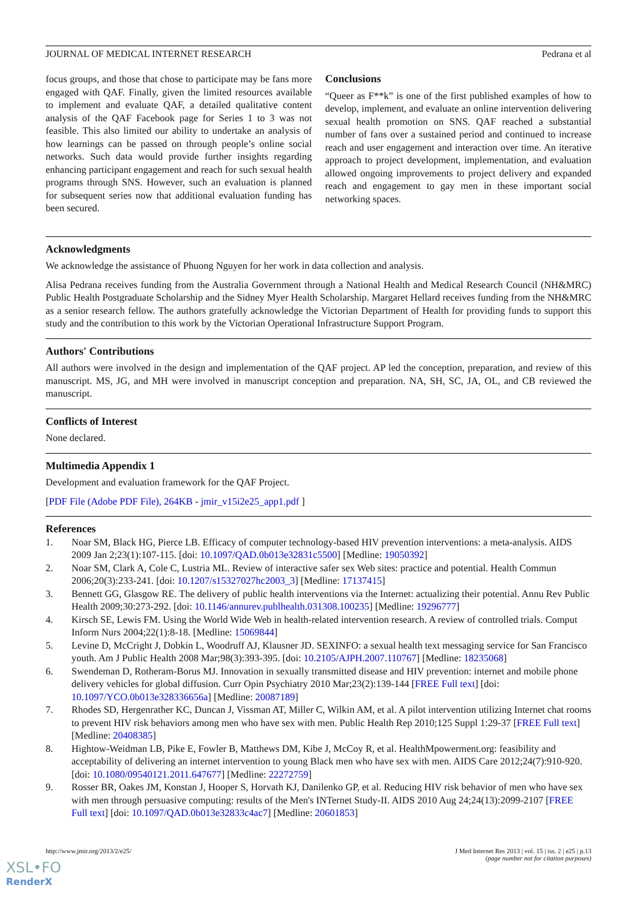JOURNAL OF MEDICAL INTERNET RESEARCH Pedrana et al
focus groups, and those that chose to participate may be fans more engaged with QAF. Finally, given the limited resources available to implement and evaluate QAF, a detailed qualitative content analysis of the QAF Facebook page for Series 1 to 3 was not feasible. This also limited our ability to undertake an analysis of how learnings can be passed on through people’s online social networks. Such data would provide further insights regarding enhancing participant engagement and reach for such sexual health programs through SNS. However, such an evaluation is planned for subsequent series now that additional evaluation funding has been secured.
Conclusions
“Queer as F**k” is one of the first published examples of how to develop, implement, and evaluate an online intervention delivering sexual health promotion on SNS. QAF reached a substantial number of fans over a sustained period and continued to increase reach and user engagement and interaction over time. An iterative approach to project development, implementation, and evaluation allowed ongoing improvements to project delivery and expanded reach and engagement to gay men in these important social networking spaces.
Acknowledgments
We acknowledge the assistance of Phuong Nguyen for her work in data collection and analysis.
Alisa Pedrana receives funding from the Australia Government through a National Health and Medical Research Council (NH&MRC) Public Health Postgraduate Scholarship and the Sidney Myer Health Scholarship. Margaret Hellard receives funding from the NH&MRC as a senior research fellow. The authors gratefully acknowledge the Victorian Department of Health for providing funds to support this study and the contribution to this work by the Victorian Operational Infrastructure Support Program.
Authors' Contributions
All authors were involved in the design and implementation of the QAF project. AP led the conception, preparation, and review of this manuscript. MS, JG, and MH were involved in manuscript conception and preparation. NA, SH, SC, JA, OL, and CB reviewed the manuscript.
Conflicts of Interest
None declared.
Multimedia Appendix 1
Development and evaluation framework for the QAF Project.
[PDF File (Adobe PDF File), 264KB - jmir_v15i2e25_app1.pdf ]
References
1. Noar SM, Black HG, Pierce LB. Efficacy of computer technology-based HIV prevention interventions: a meta-analysis. AIDS 2009 Jan 2;23(1):107-115. [doi: 10.1097/QAD.0b013e32831c5500] [Medline: 19050392]
2. Noar SM, Clark A, Cole C, Lustria ML. Review of interactive safer sex Web sites: practice and potential. Health Commun 2006;20(3):233-241. [doi: 10.1207/s15327027hc2003_3] [Medline: 17137415]
3. Bennett GG, Glasgow RE. The delivery of public health interventions via the Internet: actualizing their potential. Annu Rev Public Health 2009;30:273-292. [doi: 10.1146/annurev.publhealth.031308.100235] [Medline: 19296777]
4. Kirsch SE, Lewis FM. Using the World Wide Web in health-related intervention research. A review of controlled trials. Comput Inform Nurs 2004;22(1):8-18. [Medline: 15069844]
5. Levine D, McCright J, Dobkin L, Woodruff AJ, Klausner JD. SEXINFO: a sexual health text messaging service for San Francisco youth. Am J Public Health 2008 Mar;98(3):393-395. [doi: 10.2105/AJPH.2007.110767] [Medline: 18235068]
6. Swendeman D, Rotheram-Borus MJ. Innovation in sexually transmitted disease and HIV prevention: internet and mobile phone delivery vehicles for global diffusion. Curr Opin Psychiatry 2010 Mar;23(2):139-144 [FREE Full text] [doi: 10.1097/YCO.0b013e328336656a] [Medline: 20087189]
7. Rhodes SD, Hergenrather KC, Duncan J, Vissman AT, Miller C, Wilkin AM, et al. A pilot intervention utilizing Internet chat rooms to prevent HIV risk behaviors among men who have sex with men. Public Health Rep 2010;125 Suppl 1:29-37 [FREE Full text] [Medline: 20408385]
8. Hightow-Weidman LB, Pike E, Fowler B, Matthews DM, Kibe J, McCoy R, et al. HealthMpowerment.org: feasibility and acceptability of delivering an internet intervention to young Black men who have sex with men. AIDS Care 2012;24(7):910-920. [doi: 10.1080/09540121.2011.647677] [Medline: 22272759]
9. Rosser BR, Oakes JM, Konstan J, Hooper S, Horvath KJ, Danilenko GP, et al. Reducing HIV risk behavior of men who have sex with men through persuasive computing: results of the Men's INTernet Study-II. AIDS 2010 Aug 24;24(13):2099-2107 [FREE Full text] [doi: 10.1097/QAD.0b013e32833c4ac7] [Medline: 20601853]
http://www.jmir.org/2013/2/e25/ J Med Internet Res 2013 | vol. 15 | iss. 2 | e25 | p.13
(page number not for citation purposes)
XSL•FO
RenderX